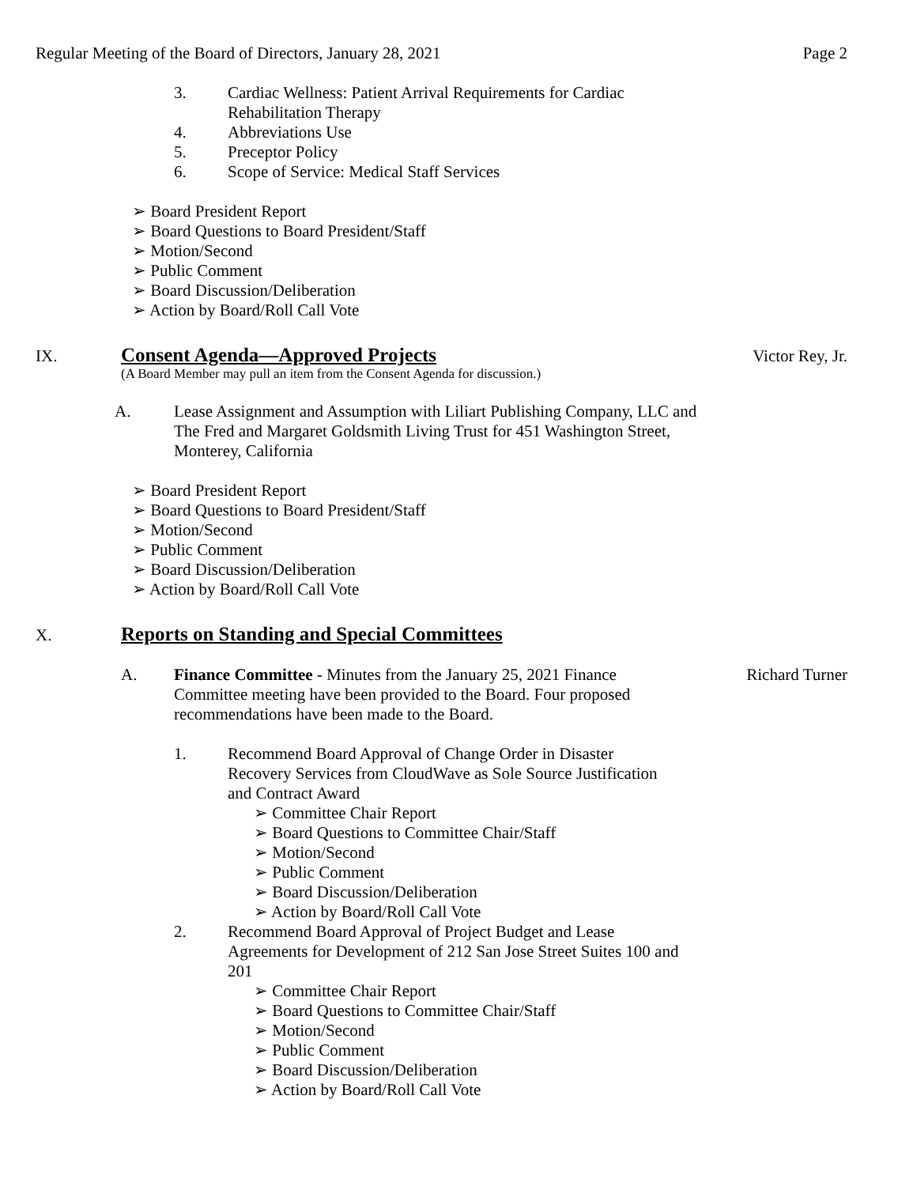Regular Meeting of the Board of Directors, January 28, 2021 Page 2
3.
Cardiac Wellness: Patient Arrival Requirements for Cardiac Rehabilitation Therapy
4.
Abbreviations Use
5.
Preceptor Policy
6.
Scope of Service: Medical Staff Services
➢ Board President Report
➢ Board Questions to Board President/Staff
➢ Motion/Second
➢ Public Comment
➢ Board Discussion/Deliberation
➢ Action by Board/Roll Call Vote
IX.
Consent Agenda—Approved Projects
Victor Rey, Jr.
(A Board Member may pull an item from the Consent Agenda for discussion.)
A.
Lease Assignment and Assumption with Liliart Publishing Company, LLC and The Fred and Margaret Goldsmith Living Trust for 451 Washington Street, Monterey, California
➢ Board President Report
➢ Board Questions to Board President/Staff
➢ Motion/Second
➢ Public Comment
➢ Board Discussion/Deliberation
➢ Action by Board/Roll Call Vote
X.
Reports on Standing and Special Committees
A.
Finance Committee - Minutes from the January 25, 2021 Finance Committee meeting have been provided to the Board. Four proposed recommendations have been made to the Board.
Richard Turner
1.
Recommend Board Approval of Change Order in Disaster Recovery Services from CloudWave as Sole Source Justification and Contract Award
➢ Committee Chair Report
➢ Board Questions to Committee Chair/Staff
➢ Motion/Second
➢ Public Comment
➢ Board Discussion/Deliberation
➢ Action by Board/Roll Call Vote
2.
Recommend Board Approval of Project Budget and Lease Agreements for Development of 212 San Jose Street Suites 100 and 201
➢ Committee Chair Report
➢ Board Questions to Committee Chair/Staff
➢ Motion/Second
➢ Public Comment
➢ Board Discussion/Deliberation
➢ Action by Board/Roll Call Vote